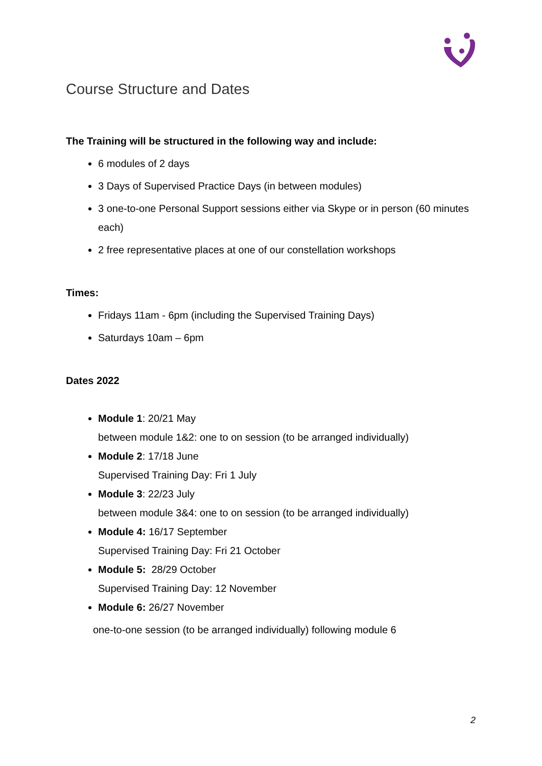Course Structure and Dates
The Training will be structured in the following way and include:
6 modules of 2 days
3 Days of Supervised Practice Days (in between modules)
3 one-to-one Personal Support sessions either via Skype or in person (60 minutes each)
2 free representative places at one of our constellation workshops
Times:
Fridays 11am - 6pm (including the Supervised Training Days)
Saturdays 10am – 6pm
Dates 2022
Module 1: 20/21 May
between module 1&2: one to on session (to be arranged individually)
Module 2: 17/18 June
Supervised Training Day: Fri 1 July
Module 3: 22/23 July
between module 3&4: one to on session (to be arranged individually)
Module 4: 16/17 September
Supervised Training Day: Fri 21 October
Module 5: 28/29 October
Supervised Training Day: 12 November
Module 6: 26/27 November
one-to-one session (to be arranged individually) following module 6
2